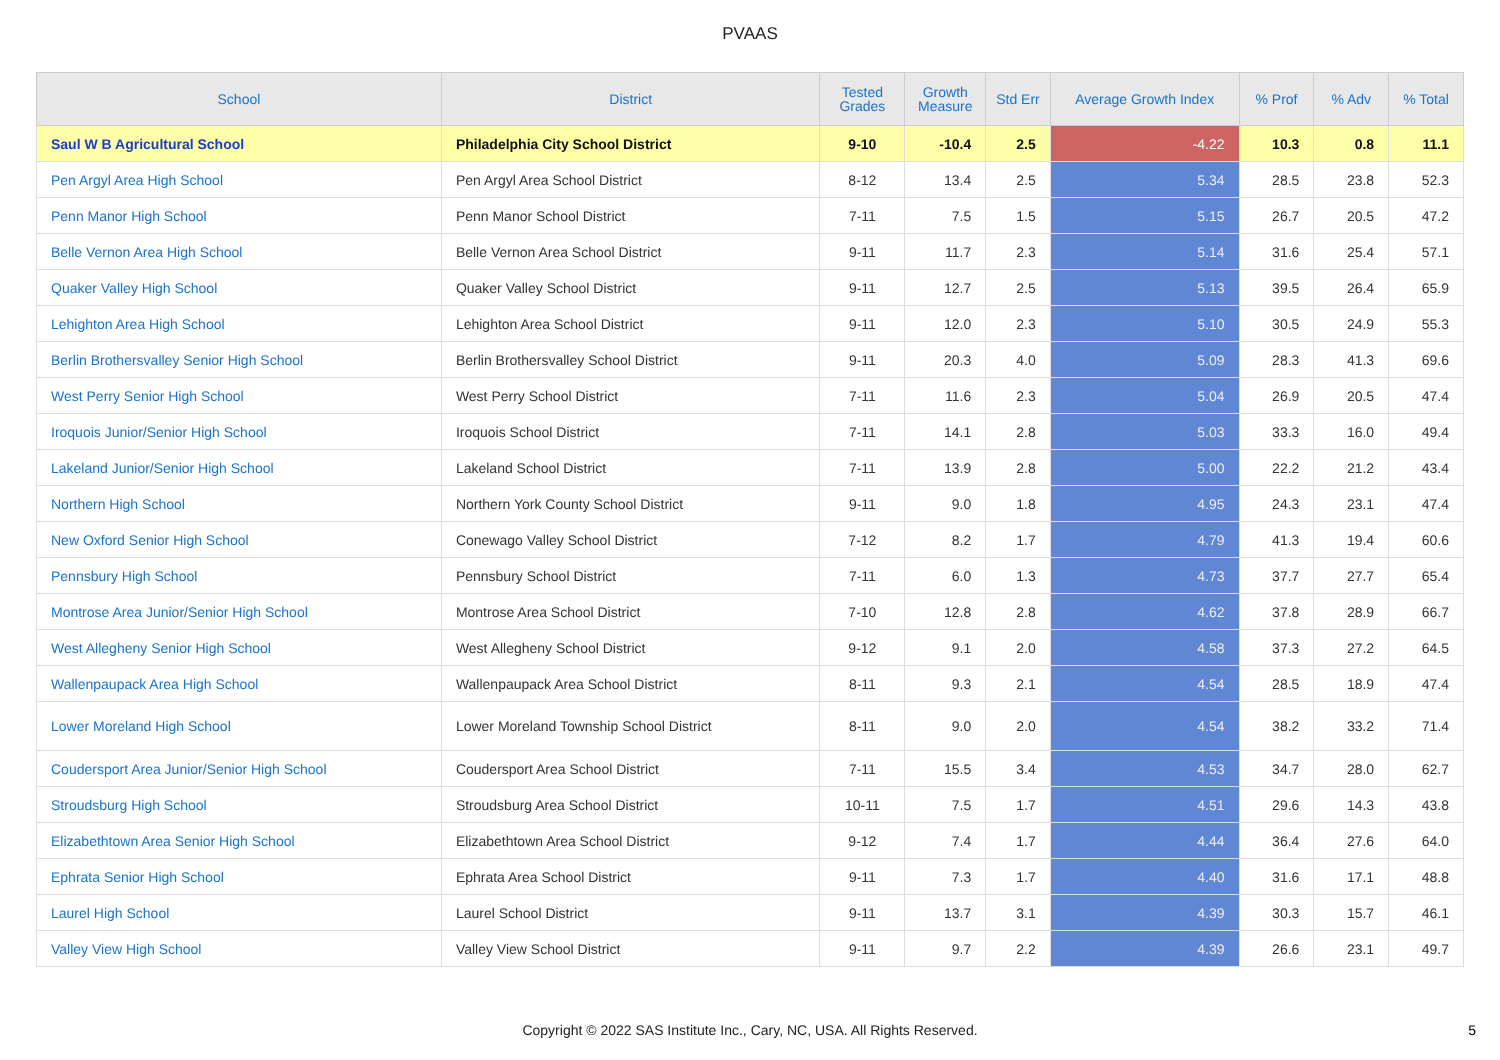PVAAS
| School | District | Tested Grades | Growth Measure | Std Err | Average Growth Index | % Prof | % Adv | % Total |
| --- | --- | --- | --- | --- | --- | --- | --- | --- |
| Saul W B Agricultural School | Philadelphia City School District | 9-10 | -10.4 | 2.5 | -4.22 | 10.3 | 0.8 | 11.1 |
| Pen Argyl Area High School | Pen Argyl Area School District | 8-12 | 13.4 | 2.5 | 5.34 | 28.5 | 23.8 | 52.3 |
| Penn Manor High School | Penn Manor School District | 7-11 | 7.5 | 1.5 | 5.15 | 26.7 | 20.5 | 47.2 |
| Belle Vernon Area High School | Belle Vernon Area School District | 9-11 | 11.7 | 2.3 | 5.14 | 31.6 | 25.4 | 57.1 |
| Quaker Valley High School | Quaker Valley School District | 9-11 | 12.7 | 2.5 | 5.13 | 39.5 | 26.4 | 65.9 |
| Lehighton Area High School | Lehighton Area School District | 9-11 | 12.0 | 2.3 | 5.10 | 30.5 | 24.9 | 55.3 |
| Berlin Brothersvalley Senior High School | Berlin Brothersvalley School District | 9-11 | 20.3 | 4.0 | 5.09 | 28.3 | 41.3 | 69.6 |
| West Perry Senior High School | West Perry School District | 7-11 | 11.6 | 2.3 | 5.04 | 26.9 | 20.5 | 47.4 |
| Iroquois Junior/Senior High School | Iroquois School District | 7-11 | 14.1 | 2.8 | 5.03 | 33.3 | 16.0 | 49.4 |
| Lakeland Junior/Senior High School | Lakeland School District | 7-11 | 13.9 | 2.8 | 5.00 | 22.2 | 21.2 | 43.4 |
| Northern High School | Northern York County School District | 9-11 | 9.0 | 1.8 | 4.95 | 24.3 | 23.1 | 47.4 |
| New Oxford Senior High School | Conewago Valley School District | 7-12 | 8.2 | 1.7 | 4.79 | 41.3 | 19.4 | 60.6 |
| Pennsbury High School | Pennsbury School District | 7-11 | 6.0 | 1.3 | 4.73 | 37.7 | 27.7 | 65.4 |
| Montrose Area Junior/Senior High School | Montrose Area School District | 7-10 | 12.8 | 2.8 | 4.62 | 37.8 | 28.9 | 66.7 |
| West Allegheny Senior High School | West Allegheny School District | 9-12 | 9.1 | 2.0 | 4.58 | 37.3 | 27.2 | 64.5 |
| Wallenpaupack Area High School | Wallenpaupack Area School District | 8-11 | 9.3 | 2.1 | 4.54 | 28.5 | 18.9 | 47.4 |
| Lower Moreland High School | Lower Moreland Township School District | 8-11 | 9.0 | 2.0 | 4.54 | 38.2 | 33.2 | 71.4 |
| Coudersport Area Junior/Senior High School | Coudersport Area School District | 7-11 | 15.5 | 3.4 | 4.53 | 34.7 | 28.0 | 62.7 |
| Stroudsburg High School | Stroudsburg Area School District | 10-11 | 7.5 | 1.7 | 4.51 | 29.6 | 14.3 | 43.8 |
| Elizabethtown Area Senior High School | Elizabethtown Area School District | 9-12 | 7.4 | 1.7 | 4.44 | 36.4 | 27.6 | 64.0 |
| Ephrata Senior High School | Ephrata Area School District | 9-11 | 7.3 | 1.7 | 4.40 | 31.6 | 17.1 | 48.8 |
| Laurel High School | Laurel School District | 9-11 | 13.7 | 3.1 | 4.39 | 30.3 | 15.7 | 46.1 |
| Valley View High School | Valley View School District | 9-11 | 9.7 | 2.2 | 4.39 | 26.6 | 23.1 | 49.7 |
Copyright © 2022 SAS Institute Inc., Cary, NC, USA. All Rights Reserved.
5